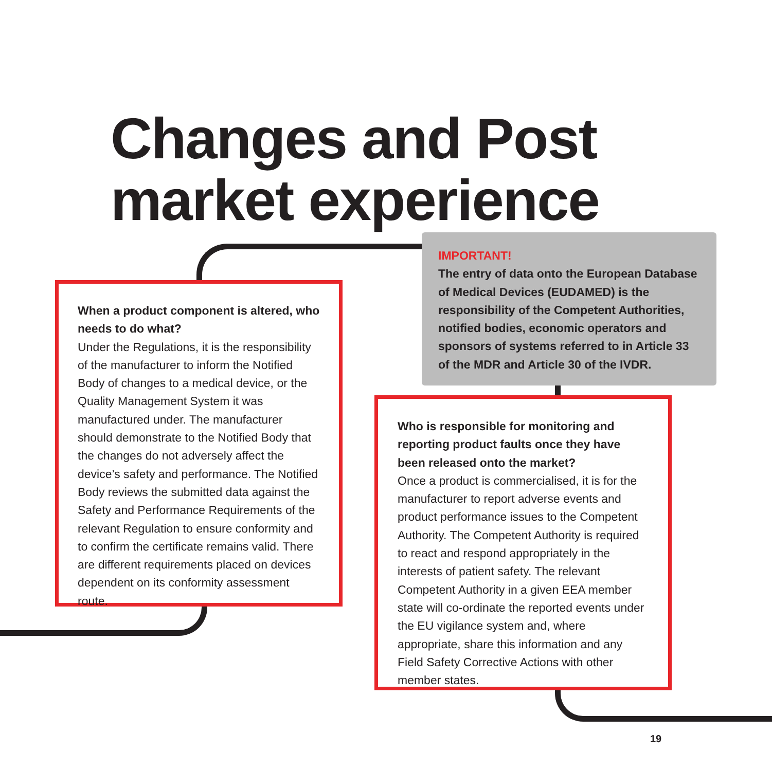Changes and Post
market experience
When a product component is altered, who needs to do what?
Under the Regulations, it is the responsibility of the manufacturer to inform the Notified Body of changes to a medical device, or the Quality Management System it was manufactured under. The manufacturer should demonstrate to the Notified Body that the changes do not adversely affect the device’s safety and performance. The Notified Body reviews the submitted data against the Safety and Performance Requirements of the relevant Regulation to ensure conformity and to confirm the certificate remains valid. There are different requirements placed on devices dependent on its conformity assessment route.
IMPORTANT!
The entry of data onto the European Database of Medical Devices (EUDAMED) is the responsibility of the Competent Authorities, notified bodies, economic operators and sponsors of systems referred to in Article 33 of the MDR and Article 30 of the IVDR.
Who is responsible for monitoring and reporting product faults once they have been released onto the market?
Once a product is commercialised, it is for the manufacturer to report adverse events and product performance issues to the Competent Authority. The Competent Authority is required to react and respond appropriately in the interests of patient safety. The relevant Competent Authority in a given EEA member state will co-ordinate the reported events under the EU vigilance system and, where appropriate, share this information and any Field Safety Corrective Actions with other member states.
19